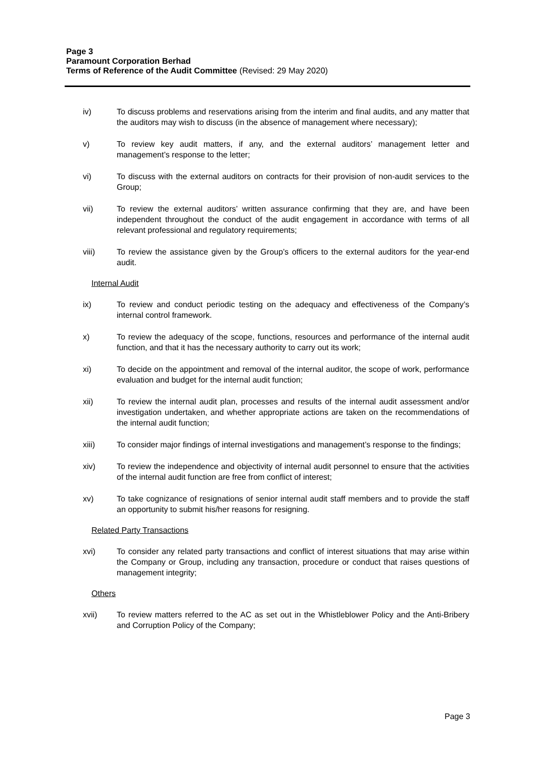Page 3
Paramount Corporation Berhad
Terms of Reference of the Audit Committee (Revised: 29 May 2020)
iv) To discuss problems and reservations arising from the interim and final audits, and any matter that the auditors may wish to discuss (in the absence of management where necessary);
v) To review key audit matters, if any, and the external auditors’ management letter and management’s response to the letter;
vi) To discuss with the external auditors on contracts for their provision of non-audit services to the Group;
vii) To review the external auditors’ written assurance confirming that they are, and have been independent throughout the conduct of the audit engagement in accordance with terms of all relevant professional and regulatory requirements;
viii) To review the assistance given by the Group’s officers to the external auditors for the year-end audit.
Internal Audit
ix) To review and conduct periodic testing on the adequacy and effectiveness of the Company’s internal control framework.
x) To review the adequacy of the scope, functions, resources and performance of the internal audit function, and that it has the necessary authority to carry out its work;
xi) To decide on the appointment and removal of the internal auditor, the scope of work, performance evaluation and budget for the internal audit function;
xii) To review the internal audit plan, processes and results of the internal audit assessment and/or investigation undertaken, and whether appropriate actions are taken on the recommendations of the internal audit function;
xiii) To consider major findings of internal investigations and management’s response to the findings;
xiv) To review the independence and objectivity of internal audit personnel to ensure that the activities of the internal audit function are free from conflict of interest;
xv) To take cognizance of resignations of senior internal audit staff members and to provide the staff an opportunity to submit his/her reasons for resigning.
Related Party Transactions
xvi) To consider any related party transactions and conflict of interest situations that may arise within the Company or Group, including any transaction, procedure or conduct that raises questions of management integrity;
Others
xvii) To review matters referred to the AC as set out in the Whistleblower Policy and the Anti-Bribery and Corruption Policy of the Company;
Page 3